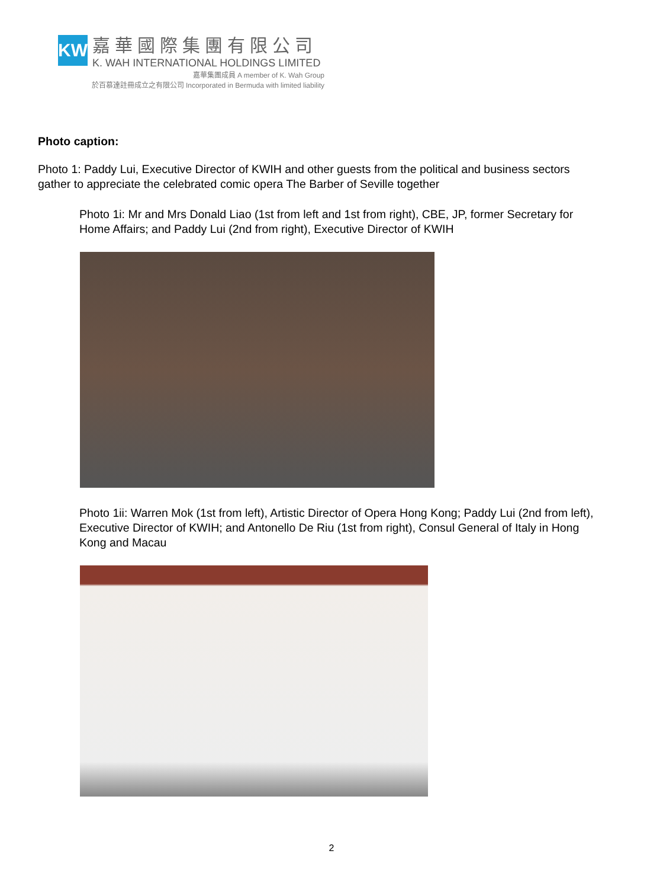KW
嘉華國際集團有限公司
K. WAH INTERNATIONAL HOLDINGS LIMITED
嘉華集團成員 A member of K. Wah Group
於百慕達註冊成立之有限公司 Incorporated in Bermuda with limited liability
Photo caption:
Photo 1: Paddy Lui, Executive Director of KWIH and other guests from the political and business sectors gather to appreciate the celebrated comic opera The Barber of Seville together
Photo 1i: Mr and Mrs Donald Liao (1st from left and 1st from right), CBE, JP, former Secretary for Home Affairs; and Paddy Lui (2nd from right), Executive Director of KWIH
Photo 1ii: Warren Mok (1st from left), Artistic Director of Opera Hong Kong; Paddy Lui (2nd from left), Executive Director of KWIH; and Antonello De Riu (1st from right), Consul General of Italy in Hong Kong and Macau
2